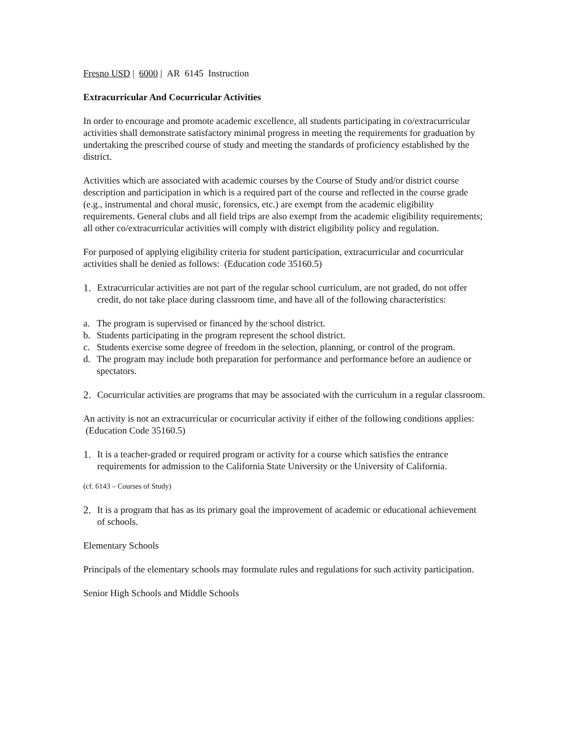Fresno USD | 6000 | AR 6145 Instruction
Extracurricular And Cocurricular Activities
In order to encourage and promote academic excellence, all students participating in co/extracurricular activities shall demonstrate satisfactory minimal progress in meeting the requirements for graduation by undertaking the prescribed course of study and meeting the standards of proficiency established by the district.
Activities which are associated with academic courses by the Course of Study and/or district course description and participation in which is a required part of the course and reflected in the course grade (e.g., instrumental and choral music, forensics, etc.) are exempt from the academic eligibility requirements. General clubs and all field trips are also exempt from the academic eligibility requirements; all other co/extracurricular activities will comply with district eligibility policy and regulation.
For purposed of applying eligibility criteria for student participation, extracurricular and cocurricular activities shall be denied as follows: (Education code 35160.5)
1. Extracurricular activities are not part of the regular school curriculum, are not graded, do not offer credit, do not take place during classroom time, and have all of the following characteristics:
a. The program is supervised or financed by the school district.
b. Students participating in the program represent the school district.
c. Students exercise some degree of freedom in the selection, planning, or control of the program.
d. The program may include both preparation for performance and performance before an audience or spectators.
2. Cocurricular activities are programs that may be associated with the curriculum in a regular classroom.
An activity is not an extracurricular or cocurricular activity if either of the following conditions applies: (Education Code 35160.5)
1. It is a teacher-graded or required program or activity for a course which satisfies the entrance requirements for admission to the California State University or the University of California.
(cf. 6143 – Courses of Study)
2. It is a program that has as its primary goal the improvement of academic or educational achievement of schools.
Elementary Schools
Principals of the elementary schools may formulate rules and regulations for such activity participation.
Senior High Schools and Middle Schools